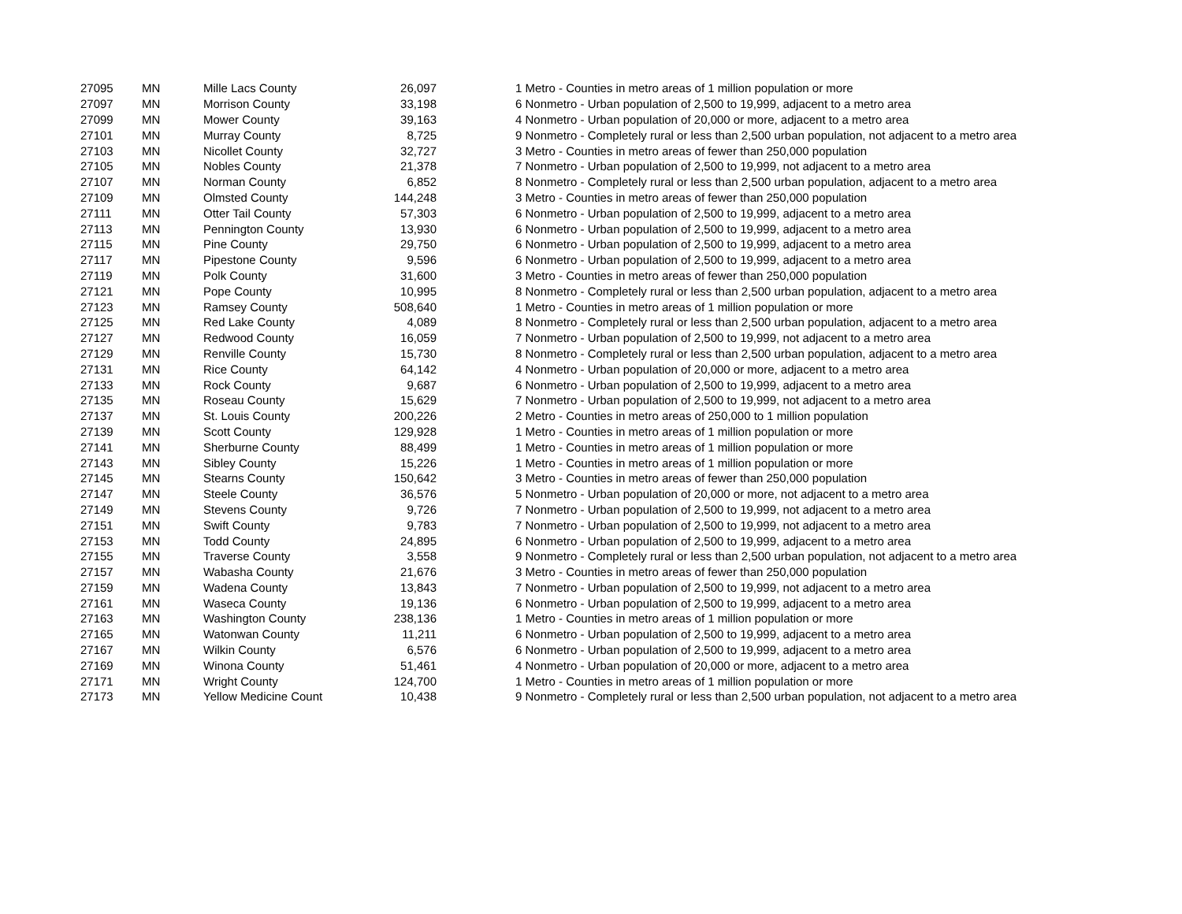| 27095 | MN | Mille Lacs County | 26,097 | 1 Metro - Counties in metro areas of 1 million population or more |
| 27097 | MN | Morrison County | 33,198 | 6 Nonmetro - Urban population of 2,500 to 19,999, adjacent to a metro area |
| 27099 | MN | Mower County | 39,163 | 4 Nonmetro - Urban population of 20,000 or more, adjacent to a metro area |
| 27101 | MN | Murray County | 8,725 | 9 Nonmetro - Completely rural or less than 2,500 urban population, not adjacent to a metro area |
| 27103 | MN | Nicollet County | 32,727 | 3 Metro - Counties in metro areas of fewer than 250,000 population |
| 27105 | MN | Nobles County | 21,378 | 7 Nonmetro - Urban population of 2,500 to 19,999, not adjacent to a metro area |
| 27107 | MN | Norman County | 6,852 | 8 Nonmetro - Completely rural or less than 2,500 urban population, adjacent to a metro area |
| 27109 | MN | Olmsted County | 144,248 | 3 Metro - Counties in metro areas of fewer than 250,000 population |
| 27111 | MN | Otter Tail County | 57,303 | 6 Nonmetro - Urban population of 2,500 to 19,999, adjacent to a metro area |
| 27113 | MN | Pennington County | 13,930 | 6 Nonmetro - Urban population of 2,500 to 19,999, adjacent to a metro area |
| 27115 | MN | Pine County | 29,750 | 6 Nonmetro - Urban population of 2,500 to 19,999, adjacent to a metro area |
| 27117 | MN | Pipestone County | 9,596 | 6 Nonmetro - Urban population of 2,500 to 19,999, adjacent to a metro area |
| 27119 | MN | Polk County | 31,600 | 3 Metro - Counties in metro areas of fewer than 250,000 population |
| 27121 | MN | Pope County | 10,995 | 8 Nonmetro - Completely rural or less than 2,500 urban population, adjacent to a metro area |
| 27123 | MN | Ramsey County | 508,640 | 1 Metro - Counties in metro areas of 1 million population or more |
| 27125 | MN | Red Lake County | 4,089 | 8 Nonmetro - Completely rural or less than 2,500 urban population, adjacent to a metro area |
| 27127 | MN | Redwood County | 16,059 | 7 Nonmetro - Urban population of 2,500 to 19,999, not adjacent to a metro area |
| 27129 | MN | Renville County | 15,730 | 8 Nonmetro - Completely rural or less than 2,500 urban population, adjacent to a metro area |
| 27131 | MN | Rice County | 64,142 | 4 Nonmetro - Urban population of 20,000 or more, adjacent to a metro area |
| 27133 | MN | Rock County | 9,687 | 6 Nonmetro - Urban population of 2,500 to 19,999, adjacent to a metro area |
| 27135 | MN | Roseau County | 15,629 | 7 Nonmetro - Urban population of 2,500 to 19,999, not adjacent to a metro area |
| 27137 | MN | St. Louis County | 200,226 | 2 Metro - Counties in metro areas of 250,000 to 1 million population |
| 27139 | MN | Scott County | 129,928 | 1 Metro - Counties in metro areas of 1 million population or more |
| 27141 | MN | Sherburne County | 88,499 | 1 Metro - Counties in metro areas of 1 million population or more |
| 27143 | MN | Sibley County | 15,226 | 1 Metro - Counties in metro areas of 1 million population or more |
| 27145 | MN | Stearns County | 150,642 | 3 Metro - Counties in metro areas of fewer than 250,000 population |
| 27147 | MN | Steele County | 36,576 | 5 Nonmetro - Urban population of 20,000 or more, not adjacent to a metro area |
| 27149 | MN | Stevens County | 9,726 | 7 Nonmetro - Urban population of 2,500 to 19,999, not adjacent to a metro area |
| 27151 | MN | Swift County | 9,783 | 7 Nonmetro - Urban population of 2,500 to 19,999, not adjacent to a metro area |
| 27153 | MN | Todd County | 24,895 | 6 Nonmetro - Urban population of 2,500 to 19,999, adjacent to a metro area |
| 27155 | MN | Traverse County | 3,558 | 9 Nonmetro - Completely rural or less than 2,500 urban population, not adjacent to a metro area |
| 27157 | MN | Wabasha County | 21,676 | 3 Metro - Counties in metro areas of fewer than 250,000 population |
| 27159 | MN | Wadena County | 13,843 | 7 Nonmetro - Urban population of 2,500 to 19,999, not adjacent to a metro area |
| 27161 | MN | Waseca County | 19,136 | 6 Nonmetro - Urban population of 2,500 to 19,999, adjacent to a metro area |
| 27163 | MN | Washington County | 238,136 | 1 Metro - Counties in metro areas of 1 million population or more |
| 27165 | MN | Watonwan County | 11,211 | 6 Nonmetro - Urban population of 2,500 to 19,999, adjacent to a metro area |
| 27167 | MN | Wilkin County | 6,576 | 6 Nonmetro - Urban population of 2,500 to 19,999, adjacent to a metro area |
| 27169 | MN | Winona County | 51,461 | 4 Nonmetro - Urban population of 20,000 or more, adjacent to a metro area |
| 27171 | MN | Wright County | 124,700 | 1 Metro - Counties in metro areas of 1 million population or more |
| 27173 | MN | Yellow Medicine Count | 10,438 | 9 Nonmetro - Completely rural or less than 2,500 urban population, not adjacent to a metro area |